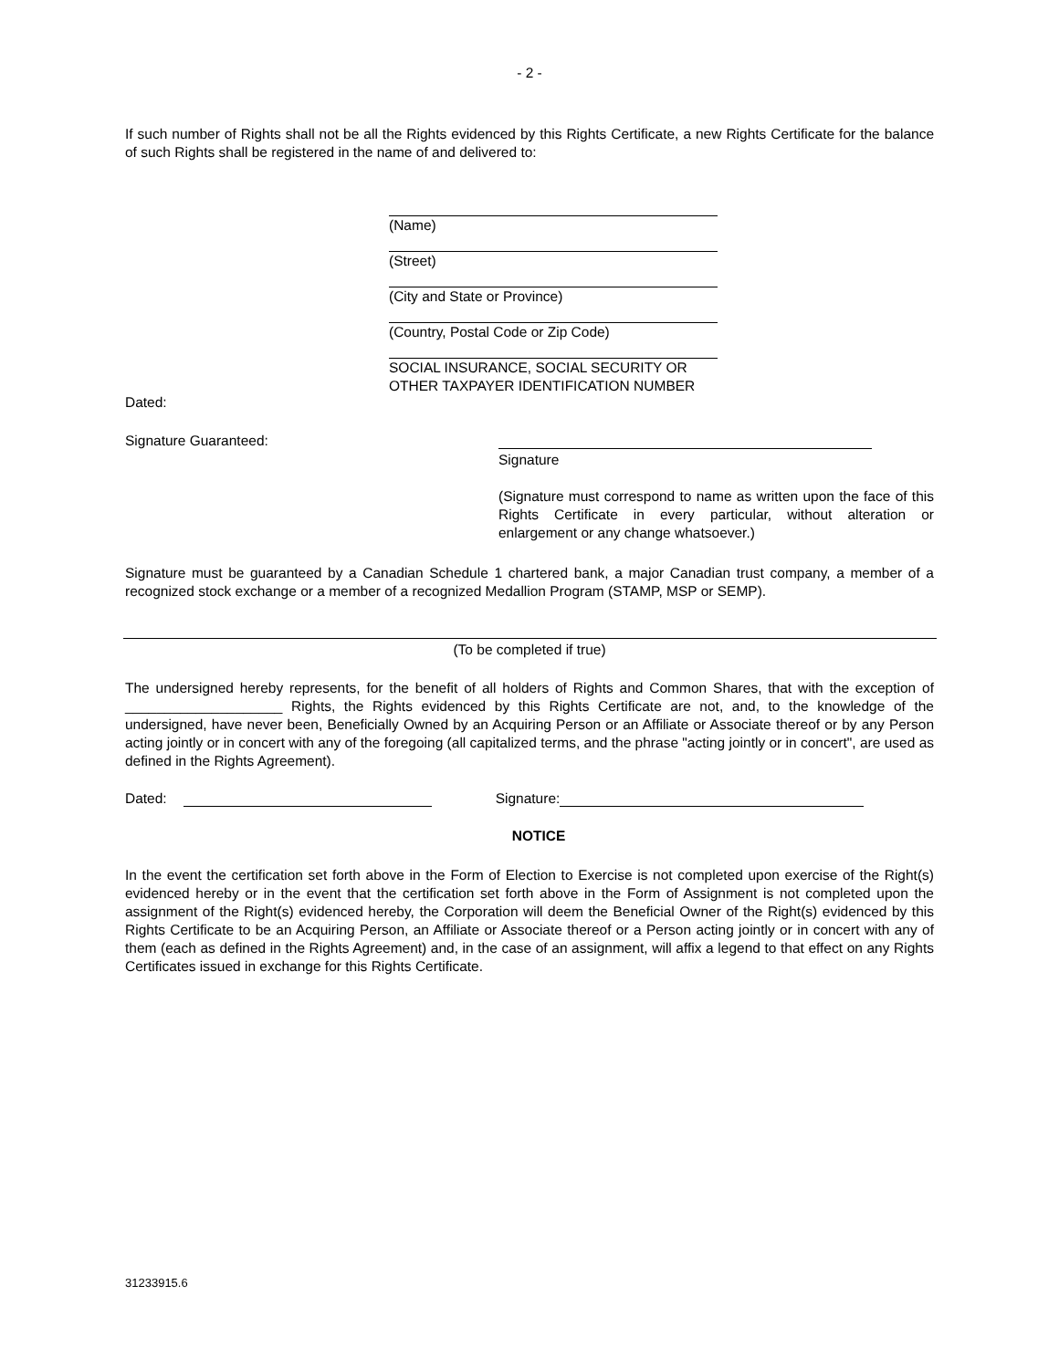- 2 -
If such number of Rights shall not be all the Rights evidenced by this Rights Certificate, a new Rights Certificate for the balance of such Rights shall be registered in the name of and delivered to:
(Name)
(Street)
(City and State or Province)
(Country, Postal Code or Zip Code)
SOCIAL INSURANCE, SOCIAL SECURITY OR
OTHER TAXPAYER IDENTIFICATION NUMBER
Dated:
Signature Guaranteed:
Signature
(Signature must correspond to name as written upon the face of this Rights Certificate in every particular, without alteration or enlargement or any change whatsoever.)
Signature must be guaranteed by a Canadian Schedule 1 chartered bank, a major Canadian trust company, a member of a recognized stock exchange or a member of a recognized Medallion Program (STAMP, MSP or SEMP).
(To be completed if true)
The undersigned hereby represents, for the benefit of all holders of Rights and Common Shares, that with the exception of ____________________ Rights, the Rights evidenced by this Rights Certificate are not, and, to the knowledge of the undersigned, have never been, Beneficially Owned by an Acquiring Person or an Affiliate or Associate thereof or by any Person acting jointly or in concert with any of the foregoing (all capitalized terms, and the phrase "acting jointly or in concert", are used as defined in the Rights Agreement).
Dated: Signature:
NOTICE
In the event the certification set forth above in the Form of Election to Exercise is not completed upon exercise of the Right(s) evidenced hereby or in the event that the certification set forth above in the Form of Assignment is not completed upon the assignment of the Right(s) evidenced hereby, the Corporation will deem the Beneficial Owner of the Right(s) evidenced by this Rights Certificate to be an Acquiring Person, an Affiliate or Associate thereof or a Person acting jointly or in concert with any of them (each as defined in the Rights Agreement) and, in the case of an assignment, will affix a legend to that effect on any Rights Certificates issued in exchange for this Rights Certificate.
31233915.6